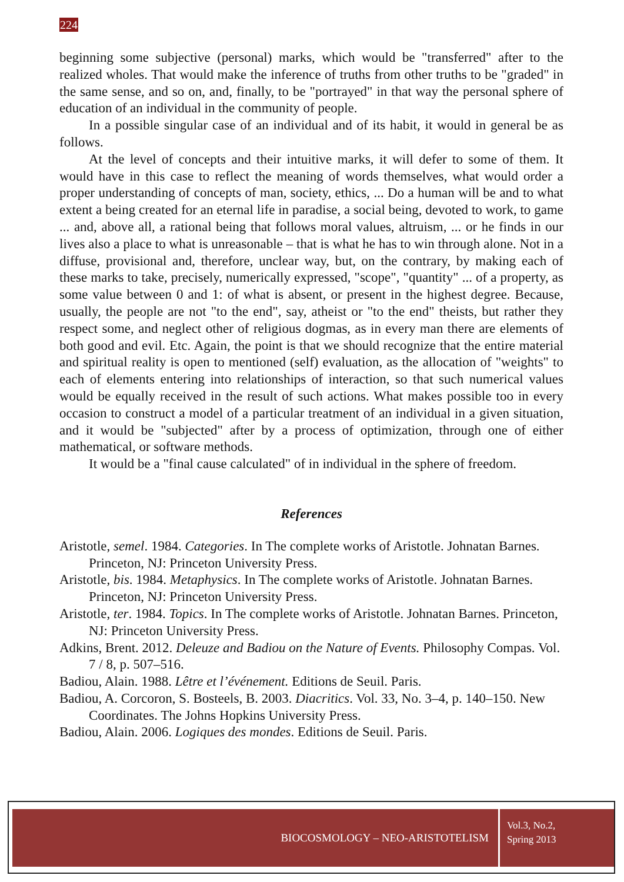224
beginning some subjective (personal) marks, which would be "transferred" after to the realized wholes. That would make the inference of truths from other truths to be "graded" in the same sense, and so on, and, finally, to be "portrayed" in that way the personal sphere of education of an individual in the community of people.
In a possible singular case of an individual and of its habit, it would in general be as follows.
At the level of concepts and their intuitive marks, it will defer to some of them. It would have in this case to reflect the meaning of words themselves, what would order a proper understanding of concepts of man, society, ethics, ... Do a human will be and to what extent a being created for an eternal life in paradise, a social being, devoted to work, to game ... and, above all, a rational being that follows moral values, altruism, ... or he finds in our lives also a place to what is unreasonable – that is what he has to win through alone. Not in a diffuse, provisional and, therefore, unclear way, but, on the contrary, by making each of these marks to take, precisely, numerically expressed, "scope", "quantity" ... of a property, as some value between 0 and 1: of what is absent, or present in the highest degree. Because, usually, the people are not "to the end", say, atheist or "to the end" theists, but rather they respect some, and neglect other of religious dogmas, as in every man there are elements of both good and evil. Etc. Again, the point is that we should recognize that the entire material and spiritual reality is open to mentioned (self) evaluation, as the allocation of "weights" to each of elements entering into relationships of interaction, so that such numerical values would be equally received in the result of such actions. What makes possible too in every occasion to construct a model of a particular treatment of an individual in a given situation, and it would be "subjected" after by a process of optimization, through one of either mathematical, or software methods.
It would be a "final cause calculated" of in individual in the sphere of freedom.
References
Aristotle, semel. 1984. Categories. In The complete works of Aristotle. Johnatan Barnes. Princeton, NJ: Princeton University Press.
Aristotle, bis. 1984. Metaphysics. In The complete works of Aristotle. Johnatan Barnes. Princeton, NJ: Princeton University Press.
Aristotle, ter. 1984. Topics. In The complete works of Aristotle. Johnatan Barnes. Princeton, NJ: Princeton University Press.
Adkins, Brent. 2012. Deleuze and Badiou on the Nature of Events. Philosophy Compas. Vol. 7 / 8, p. 507–516.
Badiou, Alain. 1988. Lêtre et l’événement. Editions de Seuil. Paris.
Badiou, A. Corcoron, S. Bosteels, B. 2003. Diacritics. Vol. 33, No. 3–4, p. 140–150. New Coordinates. The Johns Hopkins University Press.
Badiou, Alain. 2006. Logiques des mondes. Editions de Seuil. Paris.
BIOCOSMOLOGY – NEO-ARISTOTELISM
Vol.3, No.2,
Spring 2013